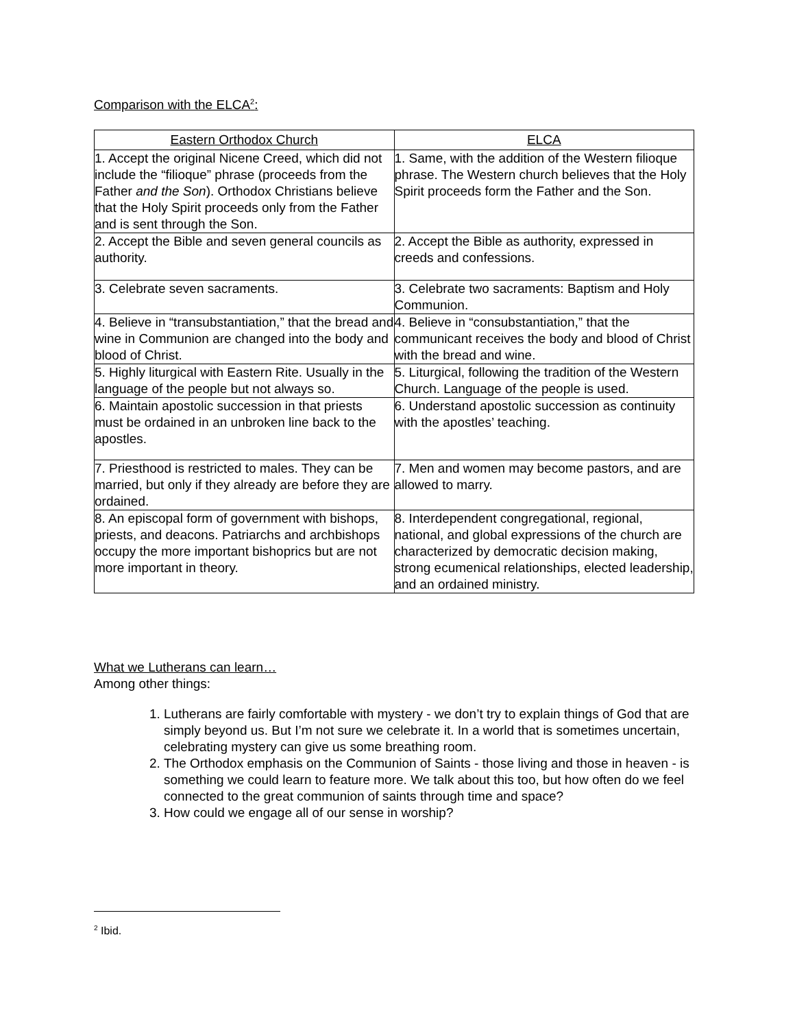Comparison with the ELCA<sup>2</sup>:
| Eastern Orthodox Church | ELCA |
| --- | --- |
| 1. Accept the original Nicene Creed, which did not include the “filioque” phrase (proceeds from the Father and the Son ). Orthodox Christians believe that the Holy Spirit proceeds only from the Father and is sent through the Son. | 1. Same, with the addition of the Western filioque phrase. The Western church believes that the Holy Spirit proceeds form the Father and the Son. |
| 2. Accept the Bible and seven general councils as authority. | 2. Accept the Bible as authority, expressed in creeds and confessions. |
| 3. Celebrate seven sacraments. | 3. Celebrate two sacraments: Baptism and Holy Communion. |
| 4. Believe in “transubstantiation,” that the bread and wine in Communion are changed into the body and blood of Christ. | 4. Believe in “consubstantiation,” that the communicant receives the body and blood of Christ with the bread and wine. |
| 5. Highly liturgical with Eastern Rite. Usually in the language of the people but not always so. | 5. Liturgical, following the tradition of the Western Church. Language of the people is used. |
| 6. Maintain apostolic succession in that priests must be ordained in an unbroken line back to the apostles. | 6. Understand apostolic succession as continuity with the apostles’ teaching. |
| 7. Priesthood is restricted to males. They can be married, but only if they already are before they are ordained. | 7. Men and women may become pastors, and are allowed to marry. |
| 8. An episcopal form of government with bishops, priests, and deacons. Patriarchs and archbishops occupy the more important bishoprics but are not more important in theory. | 8. Interdependent congregational, regional, national, and global expressions of the church are characterized by democratic decision making, strong ecumenical relationships, elected leadership, and an ordained ministry. |
What we Lutherans can learn…
Among other things:
1. Lutherans are fairly comfortable with mystery - we don’t try to explain things of God that are simply beyond us. But I’m not sure we celebrate it. In a world that is sometimes uncertain, celebrating mystery can give us some breathing room.
2. The Orthodox emphasis on the Communion of Saints - those living and those in heaven - is something we could learn to feature more. We talk about this too, but how often do we feel connected to the great communion of saints through time and space?
3. How could we engage all of our sense in worship?
<sup>2</sup> Ibid.